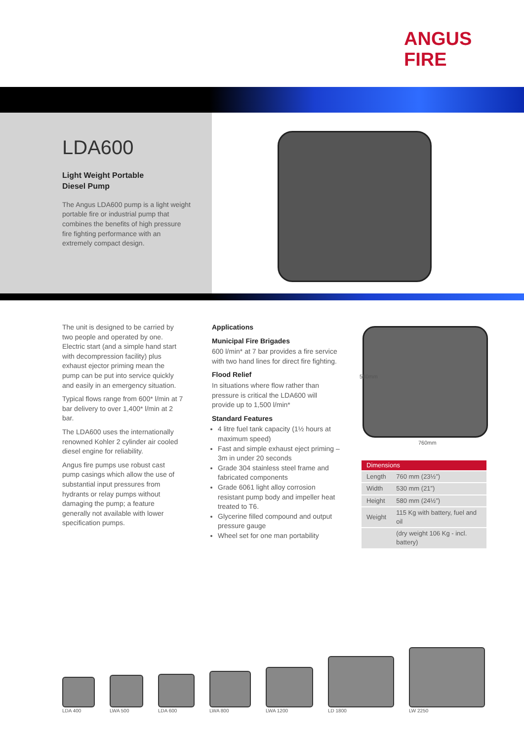ANGUS
FIRE
LDA600
Light Weight Portable
Diesel Pump
The Angus LDA600 pump is a light weight portable fire or industrial pump that combines the benefits of high pressure fire fighting performance with an extremely compact design.
The unit is designed to be carried by two people and operated by one. Electric start (and a simple hand start with decompression facility) plus exhaust ejector priming mean the pump can be put into service quickly and easily in an emergency situation.
Typical flows range from 600* l/min at 7 bar delivery to over 1,400* l/min at 2 bar.
The LDA600 uses the internationally renowned Kohler 2 cylinder air cooled diesel engine for reliability.
Angus fire pumps use robust cast pump casings which allow the use of substantial input pressures from hydrants or relay pumps without damaging the pump; a feature generally not available with lower specification pumps.
Applications
Municipal Fire Brigades
600 l/min* at 7 bar provides a fire service with two hand lines for direct fire fighting.
Flood Relief
In situations where flow rather than pressure is critical the LDA600 will provide up to 1,500 l/min*
Standard Features
4 litre fuel tank capacity (1½ hours at maximum speed)
Fast and simple exhaust eject priming – 3m in under 20 seconds
Grade 304 stainless steel frame and fabricated components
Grade 6061 light alloy corrosion resistant pump body and impeller heat treated to T6.
Glycerine filled compound and output pressure gauge
Wheel set for one man portability
580mm
760mm
| Dimensions | |
| --- | --- |
| Length | 760 mm (23½”) |
| Width | 530 mm (21”) |
| Height | 580 mm (24½”) |
| Weight | 115 Kg with battery, fuel and oil |
| | (dry weight 106 Kg - incl. battery) |
LDA 400
LWA 500
LDA 600
LWA 800
LWA 1200
LD 1800
LW 2250